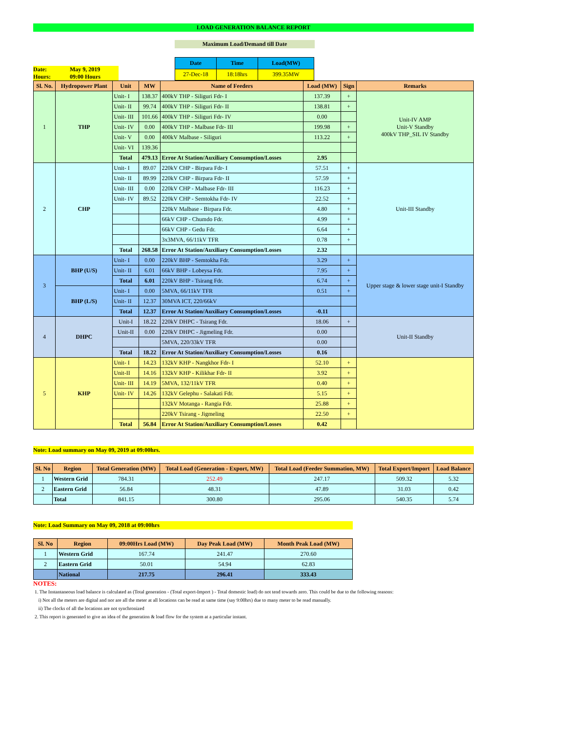LOAD GENERATION BALANCE REPORT
Maximum Load/Demand till Date
Date: May 9, 2019
Hours: 09:00 Hours
| Date | Time | Load(MW) |
| 27-Dec-18 | 18:18hrs | 399.35MW |
| Sl. No. | Hydropower Plant | Unit | MW | Name of Feeders | Load (MW) | Sign | Remarks |
| --- | --- | --- | --- | --- | --- | --- | --- |
| 1 | THP | Unit- I | 138.37 | 400kV THP - Siliguri Fdr- I | 137.39 | + | Unit-IV AMP Unit-V Standby 400kV THP_SIL IV Standby |
| | | Unit- II | 99.74 | 400kV THP - Siliguri Fdr- II | 138.81 | + | |
| | | Unit- III | 101.66 | 400kV THP - Siliguri Fdr- IV | 0.00 | | |
| | | Unit- IV | 0.00 | 400kV THP - Malbase Fdr- III | 199.98 | + | |
| | | Unit- V | 0.00 | 400kV Malbase - Siliguri | 113.22 | + | |
| | | Unit- VI | 139.36 | | | | |
| | | Total | 479.13 | Error At Station/Auxiliary Consumption/Losses | 2.95 | | |
| 2 | CHP | Unit- I | 89.07 | 220kV CHP - Birpara Fdr- I | 57.51 | + | Unit-III Standby |
| | | Unit- II | 89.99 | 220kV CHP - Birpara Fdr- II | 57.59 | + | |
| | | Unit- III | 0.00 | 220kV CHP - Malbase Fdr- III | 116.23 | + | |
| | | Unit- IV | 89.52 | 220kV CHP - Semtokha Fdr- IV | 22.52 | + | |
| | | | | 220kV Malbase - Birpara Fdr. | 4.80 | + | |
| | | | | 66kV CHP - Chumdo Fdr. | 4.99 | + | |
| | | | | 66kV CHP - Gedu Fdr. | 6.64 | + | |
| | | | | 3x3MVA, 66/11kV TFR | 0.78 | + | |
| | | Total | 268.58 | Error At Station/Auxiliary Consumption/Losses | 2.32 | | |
| 3 | BHP (U/S) | Unit- I | 0.00 | 220kV BHP - Semtokha Fdr. | 3.29 | + | Upper stage & lower stage unit-I Standby |
| | | Unit- II | 6.01 | 66kV BHP - Lobeysa Fdr. | 7.95 | + | |
| | | Total | 6.01 | 220kV BHP - Tsirang Fdr. | 6.74 | + | |
| | BHP (L/S) | Unit- I | 0.00 | 5MVA, 66/11kV TFR | 0.51 | + | |
| | | Unit- II | 12.37 | 30MVA ICT, 220/66kV | | | |
| | | Total | 12.37 | Error At Station/Auxiliary Consumption/Losses | -0.11 | | |
| 4 | DHPC | Unit-I | 18.22 | 220kV DHPC - Tsirang Fdr. | 18.06 | + | Unit-II Standby |
| | | Unit-II | 0.00 | 220kV DHPC - Jigmeling Fdr. | 0.00 | | |
| | | | | 5MVA, 220/33kV TFR | 0.00 | | |
| | | Total | 18.22 | Error At Station/Auxiliary Consumption/Losses | 0.16 | | |
| 5 | KHP | Unit- I | 14.23 | 132kV KHP - Nangkhor Fdr- I | 52.10 | + | |
| | | Unit-II | 14.16 | 132kV KHP - Kilikhar Fdr- II | 3.92 | + | |
| | | Unit- III | 14.19 | 5MVA, 132/11kV TFR | 0.40 | + | |
| | | Unit- IV | 14.26 | 132kV Gelephu - Salakati Fdr. | 5.15 | + | |
| | | | | 132kV Motanga - Rangia Fdr. | 25.88 | + | |
| | | | | 220kV Tsirang - Jigmeling | 22.50 | + | |
| | | Total | 56.84 | Error At Station/Auxiliary Consumption/Losses | 0.42 | | |
Note: Load summary on May 09, 2019 at 09:00hrs.
| Sl. No | Region | Total Generation (MW) | Total Load (Generation - Export, MW) | Total Load (Feeder Summation, MW) | Total Export/Import | Load Balance |
| --- | --- | --- | --- | --- | --- | --- |
| 1 | Western Grid | 784.31 | 252.49 | 247.17 | 509.32 | 5.32 |
| 2 | Eastern Grid | 56.84 | 48.31 | 47.89 | 31.03 | 0.42 |
| | Total | 841.15 | 300.80 | 295.06 | 540.35 | 5.74 |
Note: Load Summary on May 09, 2018 at 09:00hrs
| Sl. No | Region | 09:00Hrs Load (MW) | Day Peak Load (MW) | Month Peak Load (MW) |
| --- | --- | --- | --- | --- |
| 1 | Western Grid | 167.74 | 241.47 | 270.60 |
| 2 | Eastern Grid | 50.01 | 54.94 | 62.83 |
| | National | 217.75 | 296.41 | 333.43 |
NOTES:
1. The Instantaneous load balance is calculated as (Total generation - (Total export-Import ) - Total domestic load) do not tend towards zero. This could be due to the following reasons:
i) Not all the meters are digital and nor are all the meter at all locations can be read at same time (say 9:00hrs) due to many meter to be read manually.
ii) The clocks of all the locations are not synchronized
2. This report is generated to give an idea of the generation & load flow for the system at a particular instant.